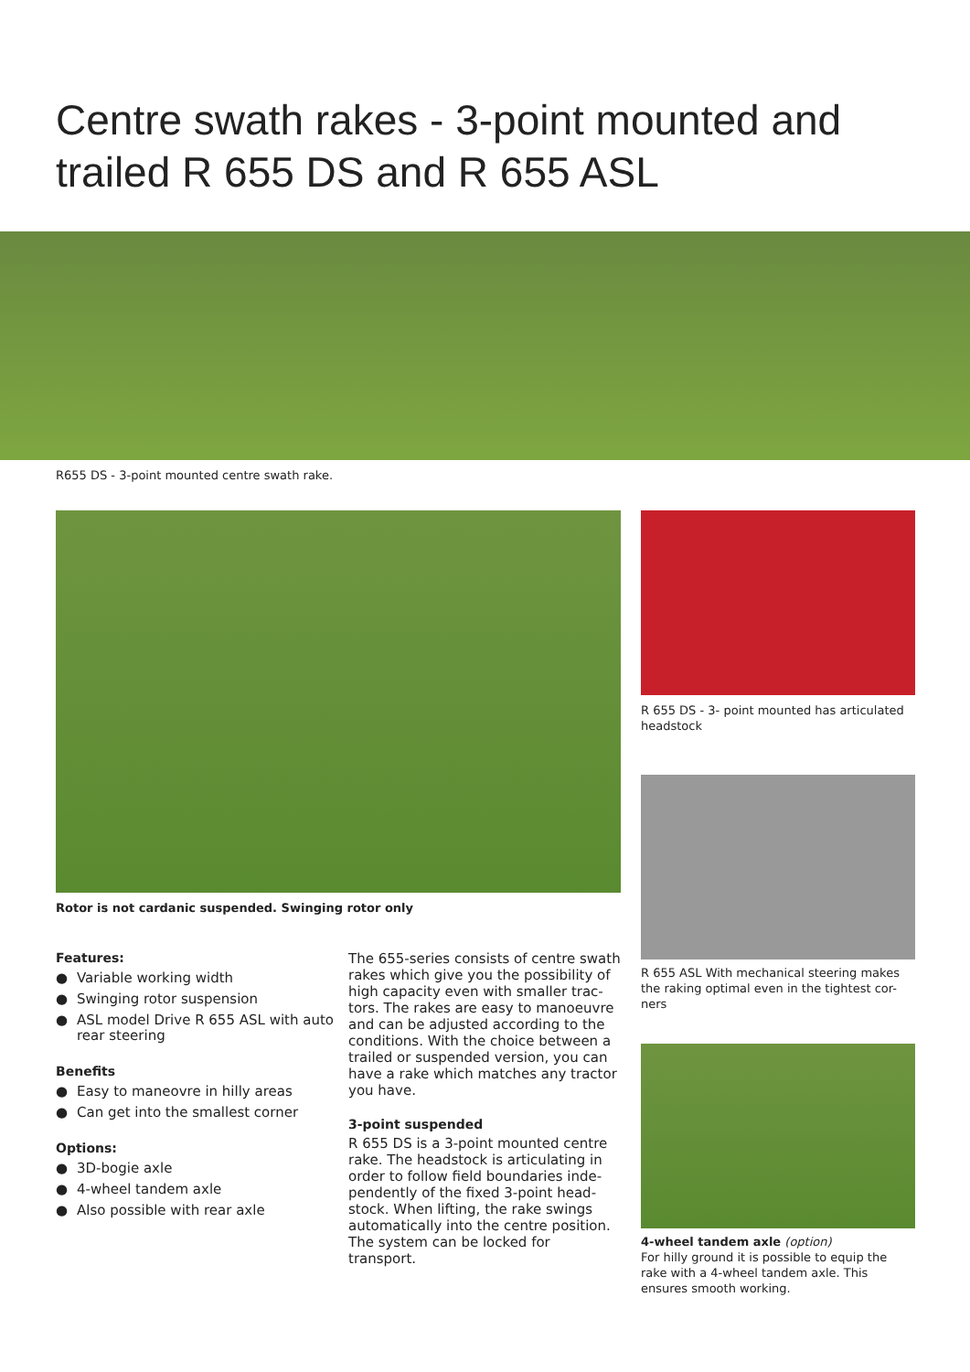Centre swath rakes - 3-point mounted and
trailed R 655 DS and R 655 ASL
R655 DS - 3-point mounted centre swath rake.
Rotor is not cardanic suspended. Swinging rotor only
Features:
● Variable working width
● Swinging rotor suspension
● ASL model Drive R 655 ASL with auto rear steering
Benefits
● Easy to maneovre in hilly areas
● Can get into the smallest corner
Options:
● 3D-bogie axle
● 4-wheel tandem axle
● Also possible with rear axle
The 655-series consists of centre swath rakes which give you the possibility of high capacity even with smaller trac-tors. The rakes are easy to manoeuvre and can be adjusted according to the conditions. With the choice between a trailed or suspended version, you can have a rake which matches any tractor you have.
3-point suspended
R 655 DS is a 3-point mounted centre rake. The headstock is articulating in order to follow field boundaries inde-pendently of the fixed 3-point head-stock. When lifting, the rake swings automatically into the centre position. The system can be locked for transport.
R 655 DS - 3- point mounted has articulated headstock
R 655 ASL With mechanical steering makes the raking optimal even in the tightest cor-ners
4-wheel tandem axle (option)
For hilly ground it is possible to equip the rake with a 4-wheel tandem axle. This ensures smooth working.